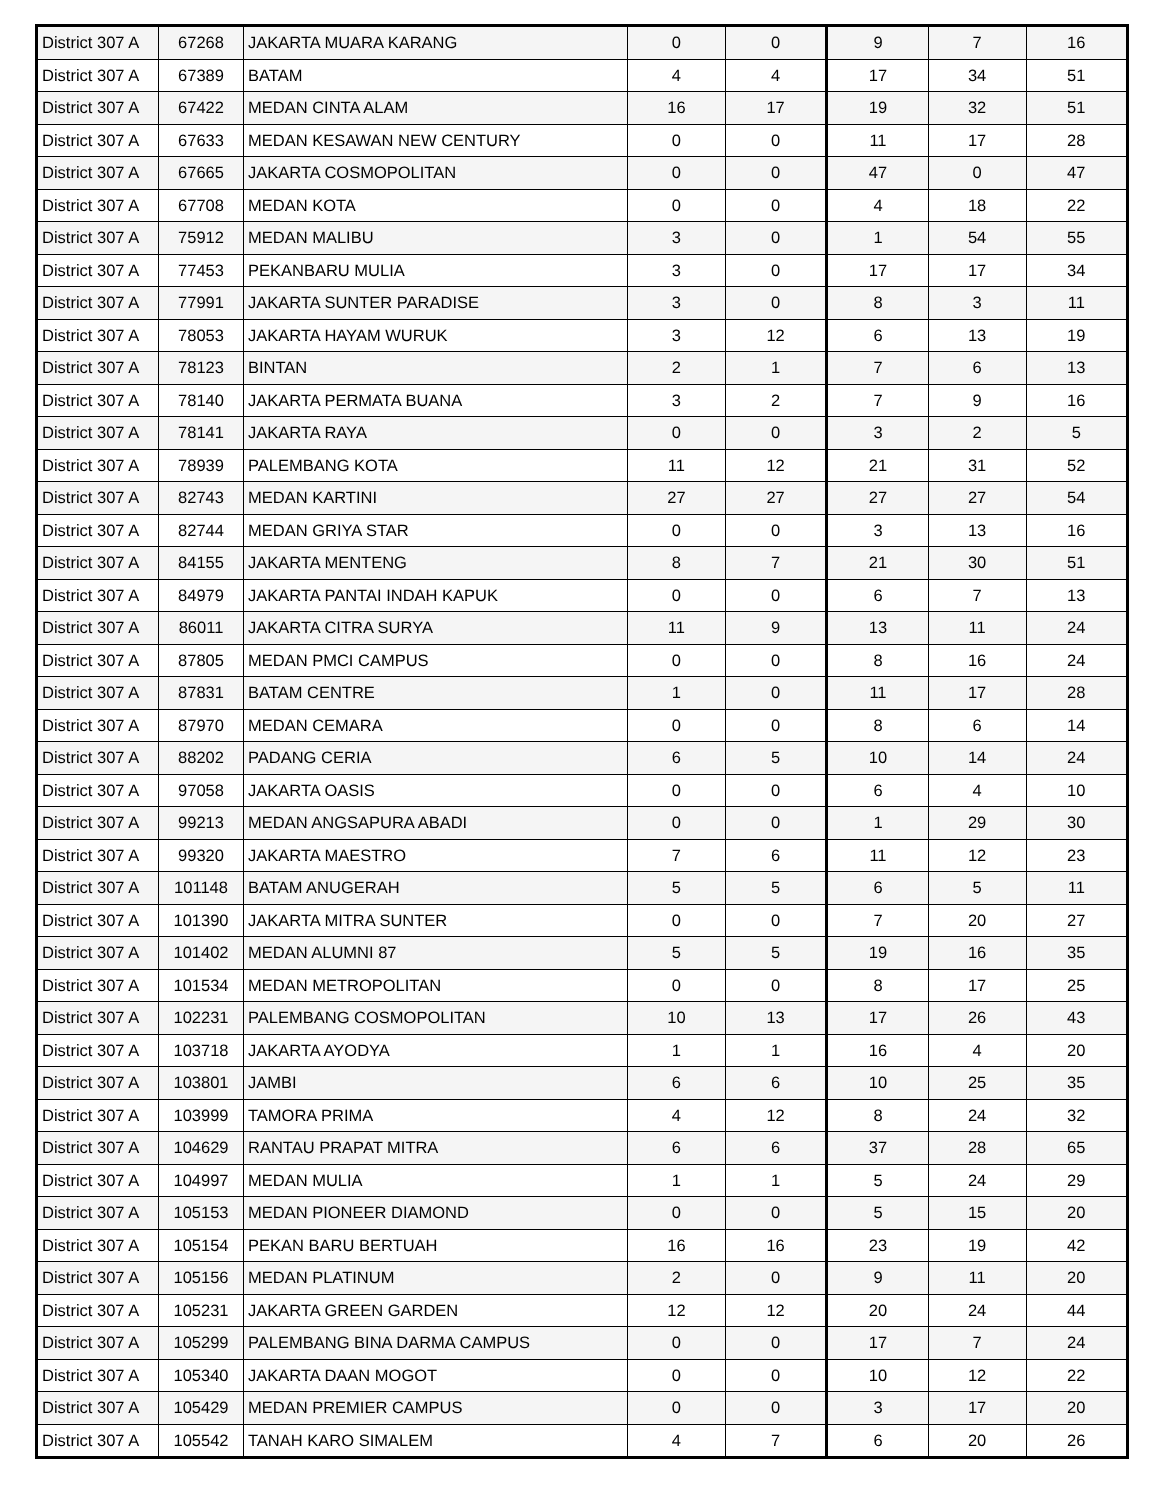| District 307 A | 67268 | JAKARTA MUARA KARANG | 0 | 0 | 9 | 7 | 16 |
| District 307 A | 67389 | BATAM | 4 | 4 | 17 | 34 | 51 |
| District 307 A | 67422 | MEDAN CINTA ALAM | 16 | 17 | 19 | 32 | 51 |
| District 307 A | 67633 | MEDAN KESAWAN NEW CENTURY | 0 | 0 | 11 | 17 | 28 |
| District 307 A | 67665 | JAKARTA COSMOPOLITAN | 0 | 0 | 47 | 0 | 47 |
| District 307 A | 67708 | MEDAN KOTA | 0 | 0 | 4 | 18 | 22 |
| District 307 A | 75912 | MEDAN MALIBU | 3 | 0 | 1 | 54 | 55 |
| District 307 A | 77453 | PEKANBARU MULIA | 3 | 0 | 17 | 17 | 34 |
| District 307 A | 77991 | JAKARTA SUNTER PARADISE | 3 | 0 | 8 | 3 | 11 |
| District 307 A | 78053 | JAKARTA HAYAM WURUK | 3 | 12 | 6 | 13 | 19 |
| District 307 A | 78123 | BINTAN | 2 | 1 | 7 | 6 | 13 |
| District 307 A | 78140 | JAKARTA PERMATA BUANA | 3 | 2 | 7 | 9 | 16 |
| District 307 A | 78141 | JAKARTA RAYA | 0 | 0 | 3 | 2 | 5 |
| District 307 A | 78939 | PALEMBANG KOTA | 11 | 12 | 21 | 31 | 52 |
| District 307 A | 82743 | MEDAN KARTINI | 27 | 27 | 27 | 27 | 54 |
| District 307 A | 82744 | MEDAN GRIYA STAR | 0 | 0 | 3 | 13 | 16 |
| District 307 A | 84155 | JAKARTA MENTENG | 8 | 7 | 21 | 30 | 51 |
| District 307 A | 84979 | JAKARTA PANTAI INDAH KAPUK | 0 | 0 | 6 | 7 | 13 |
| District 307 A | 86011 | JAKARTA CITRA SURYA | 11 | 9 | 13 | 11 | 24 |
| District 307 A | 87805 | MEDAN PMCI CAMPUS | 0 | 0 | 8 | 16 | 24 |
| District 307 A | 87831 | BATAM CENTRE | 1 | 0 | 11 | 17 | 28 |
| District 307 A | 87970 | MEDAN CEMARA | 0 | 0 | 8 | 6 | 14 |
| District 307 A | 88202 | PADANG CERIA | 6 | 5 | 10 | 14 | 24 |
| District 307 A | 97058 | JAKARTA OASIS | 0 | 0 | 6 | 4 | 10 |
| District 307 A | 99213 | MEDAN ANGSAPURA ABADI | 0 | 0 | 1 | 29 | 30 |
| District 307 A | 99320 | JAKARTA MAESTRO | 7 | 6 | 11 | 12 | 23 |
| District 307 A | 101148 | BATAM ANUGERAH | 5 | 5 | 6 | 5 | 11 |
| District 307 A | 101390 | JAKARTA MITRA SUNTER | 0 | 0 | 7 | 20 | 27 |
| District 307 A | 101402 | MEDAN ALUMNI 87 | 5 | 5 | 19 | 16 | 35 |
| District 307 A | 101534 | MEDAN METROPOLITAN | 0 | 0 | 8 | 17 | 25 |
| District 307 A | 102231 | PALEMBANG COSMOPOLITAN | 10 | 13 | 17 | 26 | 43 |
| District 307 A | 103718 | JAKARTA AYODYA | 1 | 1 | 16 | 4 | 20 |
| District 307 A | 103801 | JAMBI | 6 | 6 | 10 | 25 | 35 |
| District 307 A | 103999 | TAMORA PRIMA | 4 | 12 | 8 | 24 | 32 |
| District 307 A | 104629 | RANTAU PRAPAT MITRA | 6 | 6 | 37 | 28 | 65 |
| District 307 A | 104997 | MEDAN MULIA | 1 | 1 | 5 | 24 | 29 |
| District 307 A | 105153 | MEDAN PIONEER DIAMOND | 0 | 0 | 5 | 15 | 20 |
| District 307 A | 105154 | PEKAN BARU BERTUAH | 16 | 16 | 23 | 19 | 42 |
| District 307 A | 105156 | MEDAN PLATINUM | 2 | 0 | 9 | 11 | 20 |
| District 307 A | 105231 | JAKARTA GREEN GARDEN | 12 | 12 | 20 | 24 | 44 |
| District 307 A | 105299 | PALEMBANG BINA DARMA CAMPUS | 0 | 0 | 17 | 7 | 24 |
| District 307 A | 105340 | JAKARTA DAAN MOGOT | 0 | 0 | 10 | 12 | 22 |
| District 307 A | 105429 | MEDAN PREMIER CAMPUS | 0 | 0 | 3 | 17 | 20 |
| District 307 A | 105542 | TANAH KARO SIMALEM | 4 | 7 | 6 | 20 | 26 |